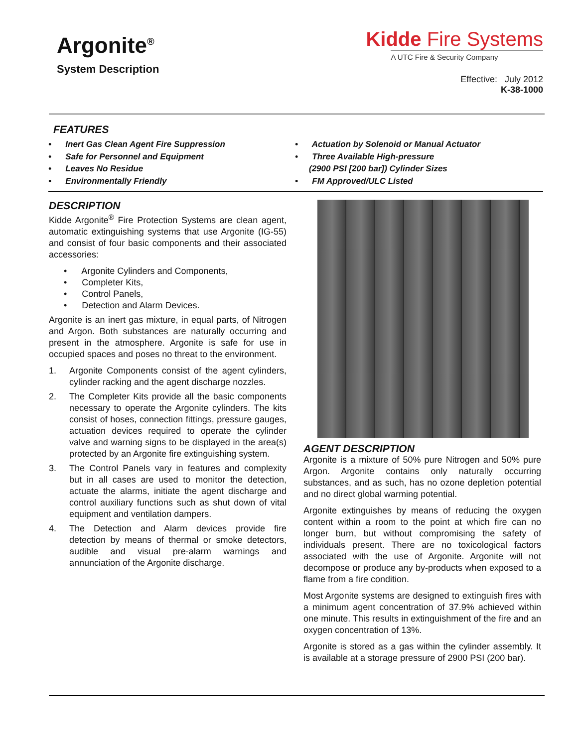Argonite<sup>®</sup>
System Description
Kidde Fire Systems
A UTC Fire & Security Company
Effective: July 2012
K-38-1000
FEATURES
• Inert Gas Clean Agent Fire Suppression
• Safe for Personnel and Equipment
• Leaves No Residue
• Environmentally Friendly
• Actuation by Solenoid or Manual Actuator
• Three Available High-pressure
(2900 PSI [200 bar]) Cylinder Sizes
• FM Approved/ULC Listed
DESCRIPTION
Kidde Argonite<sup>®</sup> Fire Protection Systems are clean agent, automatic extinguishing systems that use Argonite (IG-55) and consist of four basic components and their associated accessories:
• Argonite Cylinders and Components,
• Completer Kits,
• Control Panels,
• Detection and Alarm Devices.
Argonite is an inert gas mixture, in equal parts, of Nitrogen and Argon. Both substances are naturally occurring and present in the atmosphere. Argonite is safe for use in occupied spaces and poses no threat to the environment.
1. Argonite Components consist of the agent cylinders, cylinder racking and the agent discharge nozzles.
2. The Completer Kits provide all the basic components necessary to operate the Argonite cylinders. The kits consist of hoses, connection fittings, pressure gauges, actuation devices required to operate the cylinder valve and warning signs to be displayed in the area(s) protected by an Argonite fire extinguishing system.
3. The Control Panels vary in features and complexity but in all cases are used to monitor the detection, actuate the alarms, initiate the agent discharge and control auxiliary functions such as shut down of vital equipment and ventilation dampers.
4. The Detection and Alarm devices provide fire detection by means of thermal or smoke detectors, audible and visual pre-alarm warnings and annunciation of the Argonite discharge.
AGENT DESCRIPTION
Argonite is a mixture of 50% pure Nitrogen and 50% pure Argon. Argonite contains only naturally occurring substances, and as such, has no ozone depletion potential and no direct global warming potential.
Argonite extinguishes by means of reducing the oxygen content within a room to the point at which fire can no longer burn, but without compromising the safety of individuals present. There are no toxicological factors associated with the use of Argonite. Argonite will not decompose or produce any by-products when exposed to a flame from a fire condition.
Most Argonite systems are designed to extinguish fires with a minimum agent concentration of 37.9% achieved within one minute. This results in extinguishment of the fire and an oxygen concentration of 13%.
Argonite is stored as a gas within the cylinder assembly. It is available at a storage pressure of 2900 PSI (200 bar).